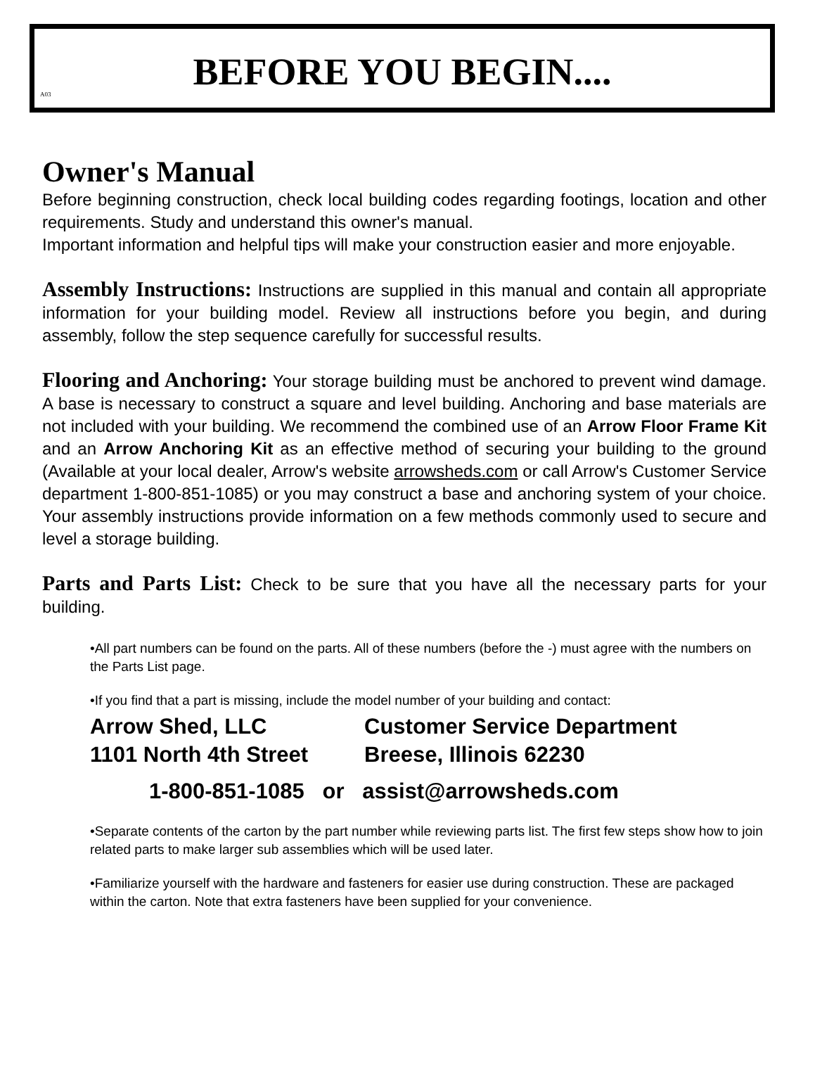A03
BEFORE YOU BEGIN....
Owner's Manual
Before beginning construction, check local building codes regarding footings, location and other requirements. Study and understand this owner's manual.
Important information and helpful tips will make your construction easier and more enjoyable.
Assembly Instructions: Instructions are supplied in this manual and contain all appropriate information for your building model. Review all instructions before you begin, and during assembly, follow the step sequence carefully for successful results.
Flooring and Anchoring: Your storage building must be anchored to prevent wind damage. A base is necessary to construct a square and level building. Anchoring and base materials are not included with your building. We recommend the combined use of an Arrow Floor Frame Kit and an Arrow Anchoring Kit as an effective method of securing your building to the ground (Available at your local dealer, Arrow's website arrowsheds.com or call Arrow's Customer Service department 1-800-851-1085) or you may construct a base and anchoring system of your choice. Your assembly instructions provide information on a few methods commonly used to secure and level a storage building.
Parts and Parts List: Check to be sure that you have all the necessary parts for your building.
•All part numbers can be found on the parts. All of these numbers (before the -) must agree with the numbers on the Parts List page.
•If you find that a part is missing, include the model number of your building and contact:
Arrow Shed, LLC
Customer Service Department
1101 North 4th Street
Breese, Illinois 62230
1-800-851-1085 or assist@arrowsheds.com
•Separate contents of the carton by the part number while reviewing parts list. The first few steps show how to join related parts to make larger sub assemblies which will be used later.
•Familiarize yourself with the hardware and fasteners for easier use during construction. These are packaged within the carton. Note that extra fasteners have been supplied for your convenience.